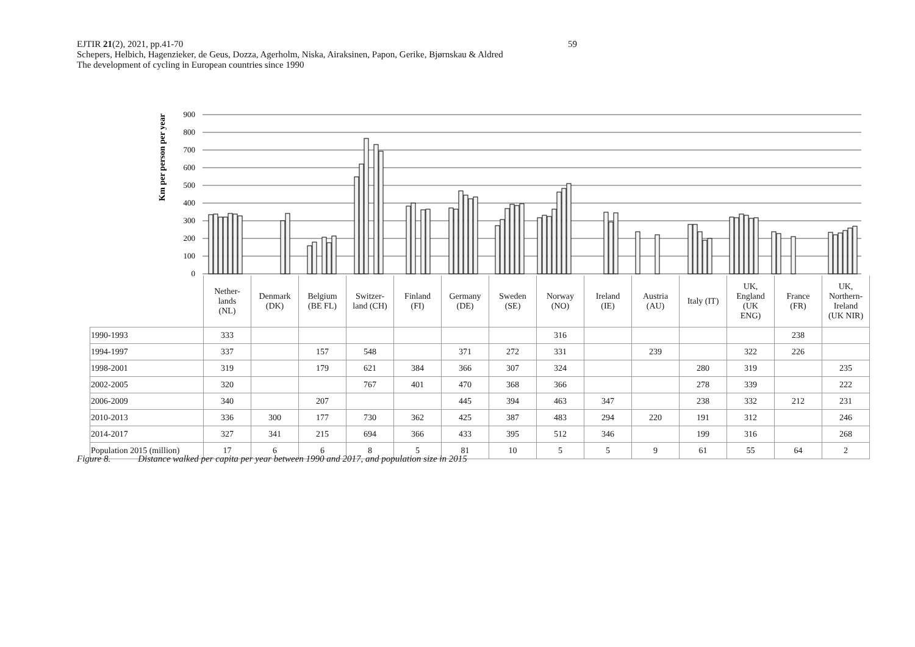59 EJTIR 21(2), 2021, pp.41-70
Schepers, Helbich, Hagenzieker, de Geus, Dozza, Agerholm, Niska, Airaksinen, Papon, Gerike, Bjørnskau & Aldred
The development of cycling in European countries since 1990
Km per person per year
900
800
700
600
500
400
300
200
100
0
| | Nether- lands (NL) | Denmark (DK) | Belgium (BE FL) | Switzer- land (CH) | Finland (FI) | Germany (DE) | Sweden (SE) | Norway (NO) | Ireland (IE) | Austria (AU) | Italy (IT) | UK, England (UK ENG) | France (FR) | UK, Northern- Ireland (UK NIR) |
| --- | --- | --- | --- | --- | --- | --- | --- | --- | --- | --- | --- | --- | --- | --- |
| 1990-1993 | 333 | | | | | | | 316 | | | | | 238 | |
| 1994-1997 | 337 | | 157 | 548 | | 371 | 272 | 331 | | 239 | | 322 | 226 | |
| 1998-2001 | 319 | | 179 | 621 | 384 | 366 | 307 | 324 | | | 280 | 319 | | 235 |
| 2002-2005 | 320 | | | 767 | 401 | 470 | 368 | 366 | | | 278 | 339 | | 222 |
| 2006-2009 | 340 | | 207 | | | 445 | 394 | 463 | 347 | | 238 | 332 | 212 | 231 |
| 2010-2013 | 336 | 300 | 177 | 730 | 362 | 425 | 387 | 483 | 294 | 220 | 191 | 312 | | 246 |
| 2014-2017 | 327 | 341 | 215 | 694 | 366 | 433 | 395 | 512 | 346 | | 199 | 316 | | 268 |
| Population 2015 (million) | 17 | 6 | 6 | 8 | 5 | 81 | 10 | 5 | 5 | 9 | 61 | 55 | 64 | 2 |
Figure 8. Distance walked per capita per year between 1990 and 2017, and population size in 2015